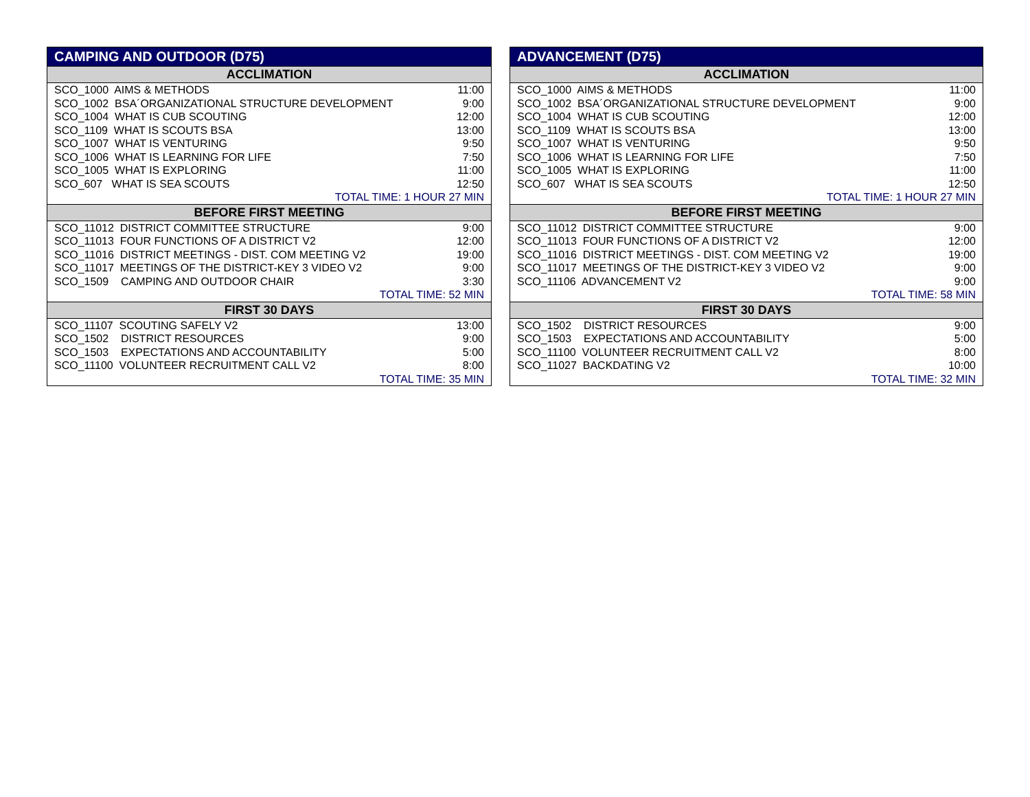| CAMPING AND OUTDOOR (D75) | |
| --- | --- |
| ACCLIMATION | |
| SCO_1000 AIMS & METHODS | 11:00 |
| SCO_1002 BSA´ORGANIZATIONAL STRUCTURE DEVELOPMENT | 9:00 |
| SCO_1004 WHAT IS CUB SCOUTING | 12:00 |
| SCO_1109 WHAT IS SCOUTS BSA | 13:00 |
| SCO_1007 WHAT IS VENTURING | 9:50 |
| SCO_1006 WHAT IS LEARNING FOR LIFE | 7:50 |
| SCO_1005 WHAT IS EXPLORING | 11:00 |
| SCO_607 WHAT IS SEA SCOUTS | 12:50 |
| TOTAL TIME: 1 HOUR 27 MIN | |
| BEFORE FIRST MEETING | |
| SCO_11012 DISTRICT COMMITTEE STRUCTURE | 9:00 |
| SCO_11013 FOUR FUNCTIONS OF A DISTRICT V2 | 12:00 |
| SCO_11016 DISTRICT MEETINGS - DIST. COM MEETING V2 | 19:00 |
| SCO_11017 MEETINGS OF THE DISTRICT-KEY 3 VIDEO V2 | 9:00 |
| SCO_1509 CAMPING AND OUTDOOR CHAIR | 3:30 |
| TOTAL TIME: 52 MIN | |
| FIRST 30 DAYS | |
| SCO_11107 SCOUTING SAFELY V2 | 13:00 |
| SCO_1502 DISTRICT RESOURCES | 9:00 |
| SCO_1503 EXPECTATIONS AND ACCOUNTABILITY | 5:00 |
| SCO_11100 VOLUNTEER RECRUITMENT CALL V2 | 8:00 |
| TOTAL TIME: 35 MIN | |
| ADVANCEMENT (D75) | |
| --- | --- |
| ACCLIMATION | |
| SCO_1000 AIMS & METHODS | 11:00 |
| SCO_1002 BSA´ORGANIZATIONAL STRUCTURE DEVELOPMENT | 9:00 |
| SCO_1004 WHAT IS CUB SCOUTING | 12:00 |
| SCO_1109 WHAT IS SCOUTS BSA | 13:00 |
| SCO_1007 WHAT IS VENTURING | 9:50 |
| SCO_1006 WHAT IS LEARNING FOR LIFE | 7:50 |
| SCO_1005 WHAT IS EXPLORING | 11:00 |
| SCO_607 WHAT IS SEA SCOUTS | 12:50 |
| TOTAL TIME: 1 HOUR 27 MIN | |
| BEFORE FIRST MEETING | |
| SCO_11012 DISTRICT COMMITTEE STRUCTURE | 9:00 |
| SCO_11013 FOUR FUNCTIONS OF A DISTRICT V2 | 12:00 |
| SCO_11016 DISTRICT MEETINGS - DIST. COM MEETING V2 | 19:00 |
| SCO_11017 MEETINGS OF THE DISTRICT-KEY 3 VIDEO V2 | 9:00 |
| SCO_11106 ADVANCEMENT V2 | 9:00 |
| TOTAL TIME: 58 MIN | |
| FIRST 30 DAYS | |
| SCO_1502 DISTRICT RESOURCES | 9:00 |
| SCO_1503 EXPECTATIONS AND ACCOUNTABILITY | 5:00 |
| SCO_11100 VOLUNTEER RECRUITMENT CALL V2 | 8:00 |
| SCO_11027 BACKDATING V2 | 10:00 |
| TOTAL TIME: 32 MIN | |